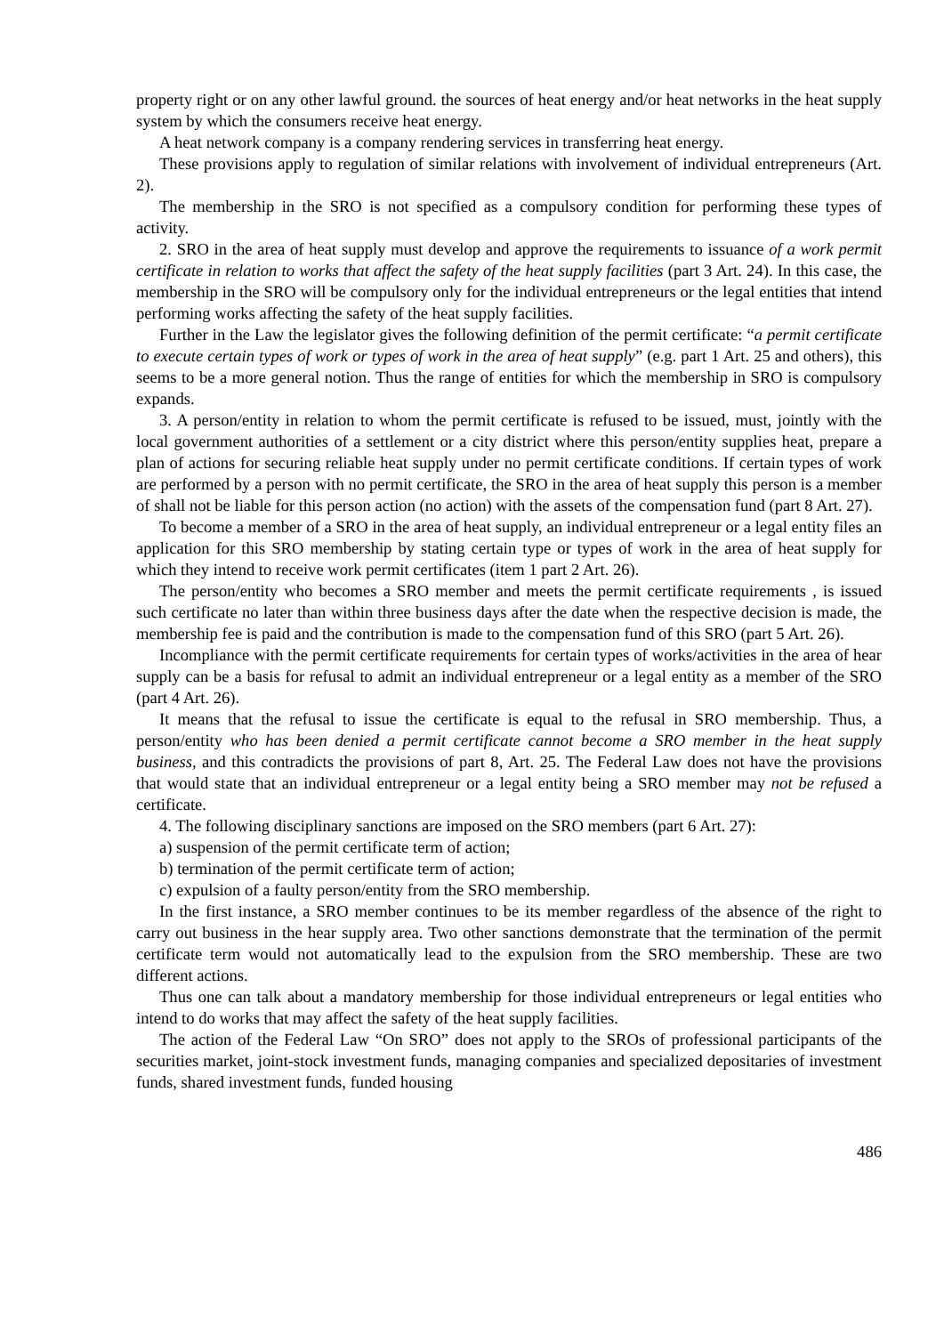property right or on any other lawful ground. the sources of heat energy and/or heat networks in the heat supply system by which the consumers receive heat energy.
A heat network company is a company rendering services in transferring heat energy.
These provisions apply to regulation of similar relations with involvement of individual entrepreneurs (Art. 2).
The membership in the SRO is not specified as a compulsory condition for performing these types of activity.
2. SRO in the area of heat supply must develop and approve the requirements to issuance of a work permit certificate in relation to works that affect the safety of the heat supply facilities (part 3 Art. 24). In this case, the membership in the SRO will be compulsory only for the individual entrepreneurs or the legal entities that intend performing works affecting the safety of the heat supply facilities.
Further in the Law the legislator gives the following definition of the permit certificate: “a permit certificate to execute certain types of work or types of work in the area of heat supply” (e.g. part 1 Art. 25 and others), this seems to be a more general notion. Thus the range of entities for which the membership in SRO is compulsory expands.
3. A person/entity in relation to whom the permit certificate is refused to be issued, must, jointly with the local government authorities of a settlement or a city district where this person/entity supplies heat, prepare a plan of actions for securing reliable heat supply under no permit certificate conditions. If certain types of work are performed by a person with no permit certificate, the SRO in the area of heat supply this person is a member of shall not be liable for this person action (no action) with the assets of the compensation fund (part 8 Art. 27).
To become a member of a SRO in the area of heat supply, an individual entrepreneur or a legal entity files an application for this SRO membership by stating certain type or types of work in the area of heat supply for which they intend to receive work permit certificates (item 1 part 2 Art. 26).
The person/entity who becomes a SRO member and meets the permit certificate requirements , is issued such certificate no later than within three business days after the date when the respective decision is made, the membership fee is paid and the contribution is made to the compensation fund of this SRO (part 5 Art. 26).
Incompliance with the permit certificate requirements for certain types of works/activities in the area of hear supply can be a basis for refusal to admit an individual entrepreneur or a legal entity as a member of the SRO (part 4 Art. 26).
It means that the refusal to issue the certificate is equal to the refusal in SRO membership. Thus, a person/entity who has been denied a permit certificate cannot become a SRO member in the heat supply business, and this contradicts the provisions of part 8, Art. 25. The Federal Law does not have the provisions that would state that an individual entrepreneur or a legal entity being a SRO member may not be refused a certificate.
4. The following disciplinary sanctions are imposed on the SRO members (part 6 Art. 27):
a) suspension of the permit certificate term of action;
b) termination of the permit certificate term of action;
c) expulsion of a faulty person/entity from the SRO membership.
In the first instance, a SRO member continues to be its member regardless of the absence of the right to carry out business in the hear supply area. Two other sanctions demonstrate that the termination of the permit certificate term would not automatically lead to the expulsion from the SRO membership. These are two different actions.
Thus one can talk about a mandatory membership for those individual entrepreneurs or legal entities who intend to do works that may affect the safety of the heat supply facilities.
The action of the Federal Law “On SRO” does not apply to the SROs of professional participants of the securities market, joint-stock investment funds, managing companies and specialized depositaries of investment funds, shared investment funds, funded housing
486